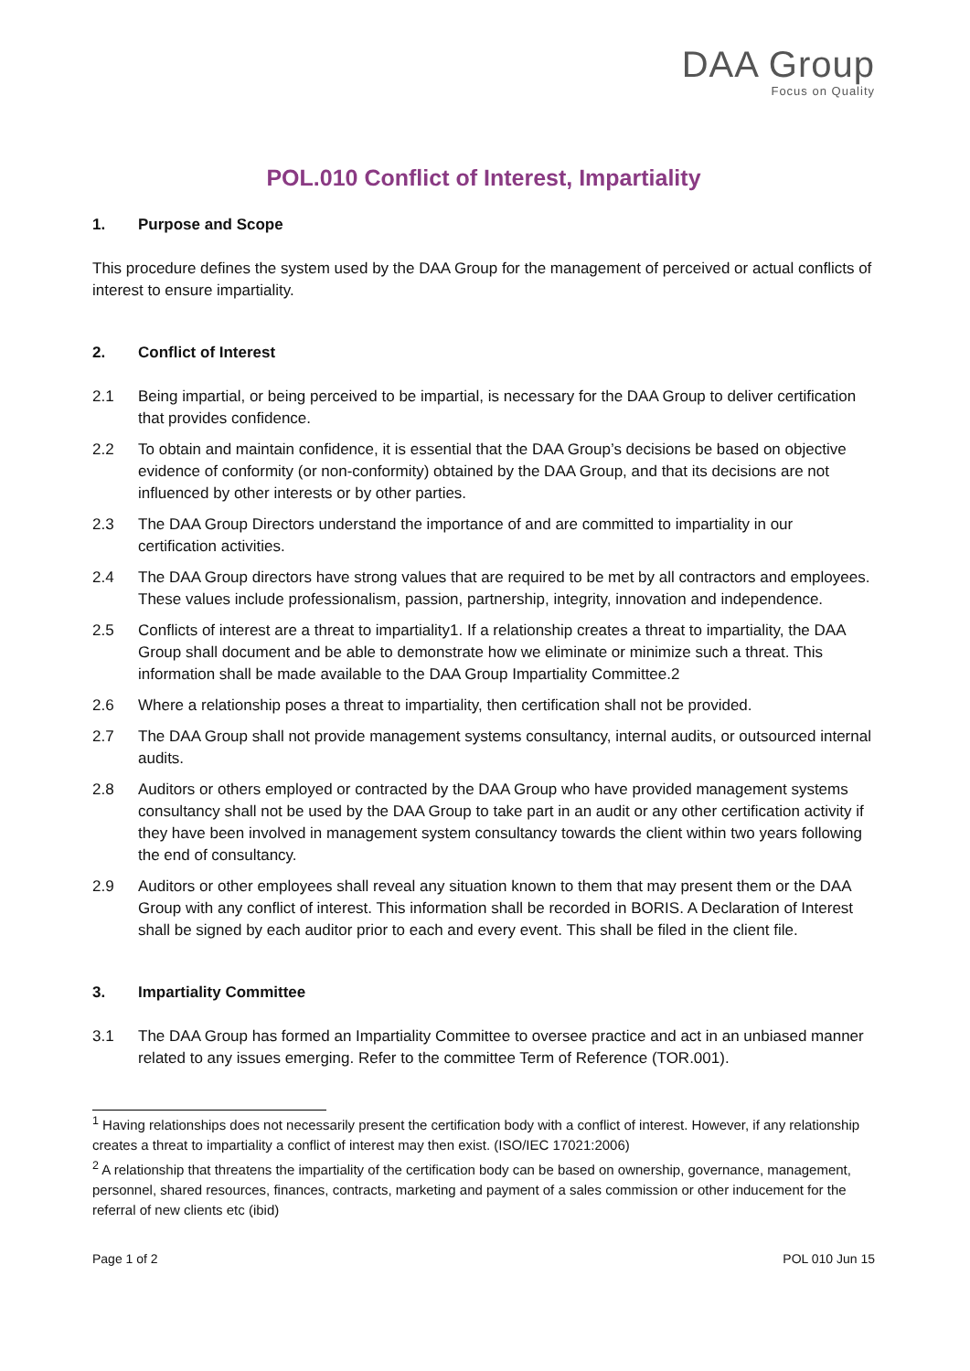DAA Group
Focus on Quality
POL.010 Conflict of Interest, Impartiality
1. Purpose and Scope
This procedure defines the system used by the DAA Group for the management of perceived or actual conflicts of interest to ensure impartiality.
2. Conflict of Interest
2.1 Being impartial, or being perceived to be impartial, is necessary for the DAA Group to deliver certification that provides confidence.
2.2 To obtain and maintain confidence, it is essential that the DAA Group’s decisions be based on objective evidence of conformity (or non-conformity) obtained by the DAA Group, and that its decisions are not influenced by other interests or by other parties.
2.3 The DAA Group Directors understand the importance of and are committed to impartiality in our certification activities.
2.4 The DAA Group directors have strong values that are required to be met by all contractors and employees. These values include professionalism, passion, partnership, integrity, innovation and independence.
2.5 Conflicts of interest are a threat to impartiality1. If a relationship creates a threat to impartiality, the DAA Group shall document and be able to demonstrate how we eliminate or minimize such a threat. This information shall be made available to the DAA Group Impartiality Committee.2
2.6 Where a relationship poses a threat to impartiality, then certification shall not be provided.
2.7 The DAA Group shall not provide management systems consultancy, internal audits, or outsourced internal audits.
2.8 Auditors or others employed or contracted by the DAA Group who have provided management systems consultancy shall not be used by the DAA Group to take part in an audit or any other certification activity if they have been involved in management system consultancy towards the client within two years following the end of consultancy.
2.9 Auditors or other employees shall reveal any situation known to them that may present them or the DAA Group with any conflict of interest. This information shall be recorded in BORIS. A Declaration of Interest shall be signed by each auditor prior to each and every event. This shall be filed in the client file.
3. Impartiality Committee
3.1 The DAA Group has formed an Impartiality Committee to oversee practice and act in an unbiased manner related to any issues emerging. Refer to the committee Term of Reference (TOR.001).
<sup>1</sup> Having relationships does not necessarily present the certification body with a conflict of interest. However, if any relationship creates a threat to impartiality a conflict of interest may then exist. (ISO/IEC 17021:2006)
<sup>2</sup> A relationship that threatens the impartiality of the certification body can be based on ownership, governance, management, personnel, shared resources, finances, contracts, marketing and payment of a sales commission or other inducement for the referral of new clients etc (ibid)
Page 1 of 2 POL 010 Jun 15